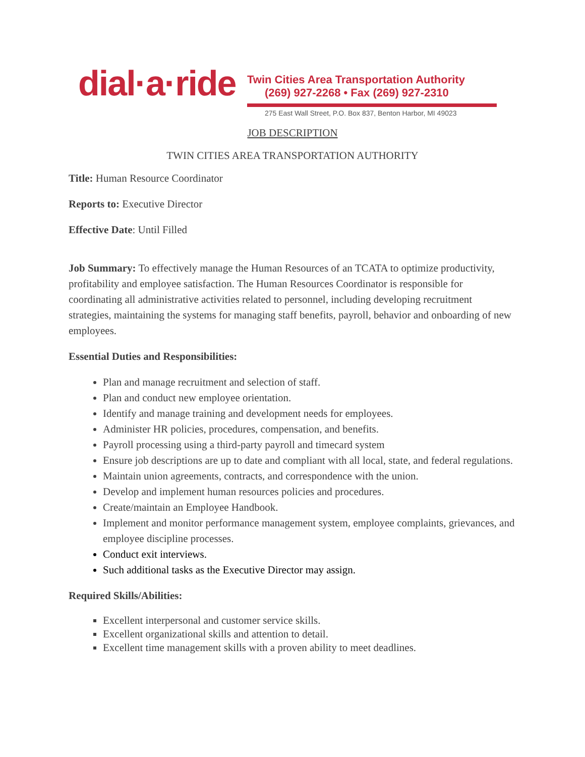dial·a·ride
Twin Cities Area Transportation Authority
(269) 927-2268 • Fax (269) 927-2310
275 East Wall Street, P.O. Box 837, Benton Harbor, MI 49023
JOB DESCRIPTION
TWIN CITIES AREA TRANSPORTATION AUTHORITY
Title: Human Resource Coordinator
Reports to: Executive Director
Effective Date: Until Filled
Job Summary: To effectively manage the Human Resources of an TCATA to optimize productivity, profitability and employee satisfaction. The Human Resources Coordinator is responsible for coordinating all administrative activities related to personnel, including developing recruitment strategies, maintaining the systems for managing staff benefits, payroll, behavior and onboarding of new employees.
Essential Duties and Responsibilities:
Plan and manage recruitment and selection of staff.
Plan and conduct new employee orientation.
Identify and manage training and development needs for employees.
Administer HR policies, procedures, compensation, and benefits.
Payroll processing using a third-party payroll and timecard system
Ensure job descriptions are up to date and compliant with all local, state, and federal regulations.
Maintain union agreements, contracts, and correspondence with the union.
Develop and implement human resources policies and procedures.
Create/maintain an Employee Handbook.
Implement and monitor performance management system, employee complaints, grievances, and employee discipline processes.
Conduct exit interviews.
Such additional tasks as the Executive Director may assign.
Required Skills/Abilities:
Excellent interpersonal and customer service skills.
Excellent organizational skills and attention to detail.
Excellent time management skills with a proven ability to meet deadlines.